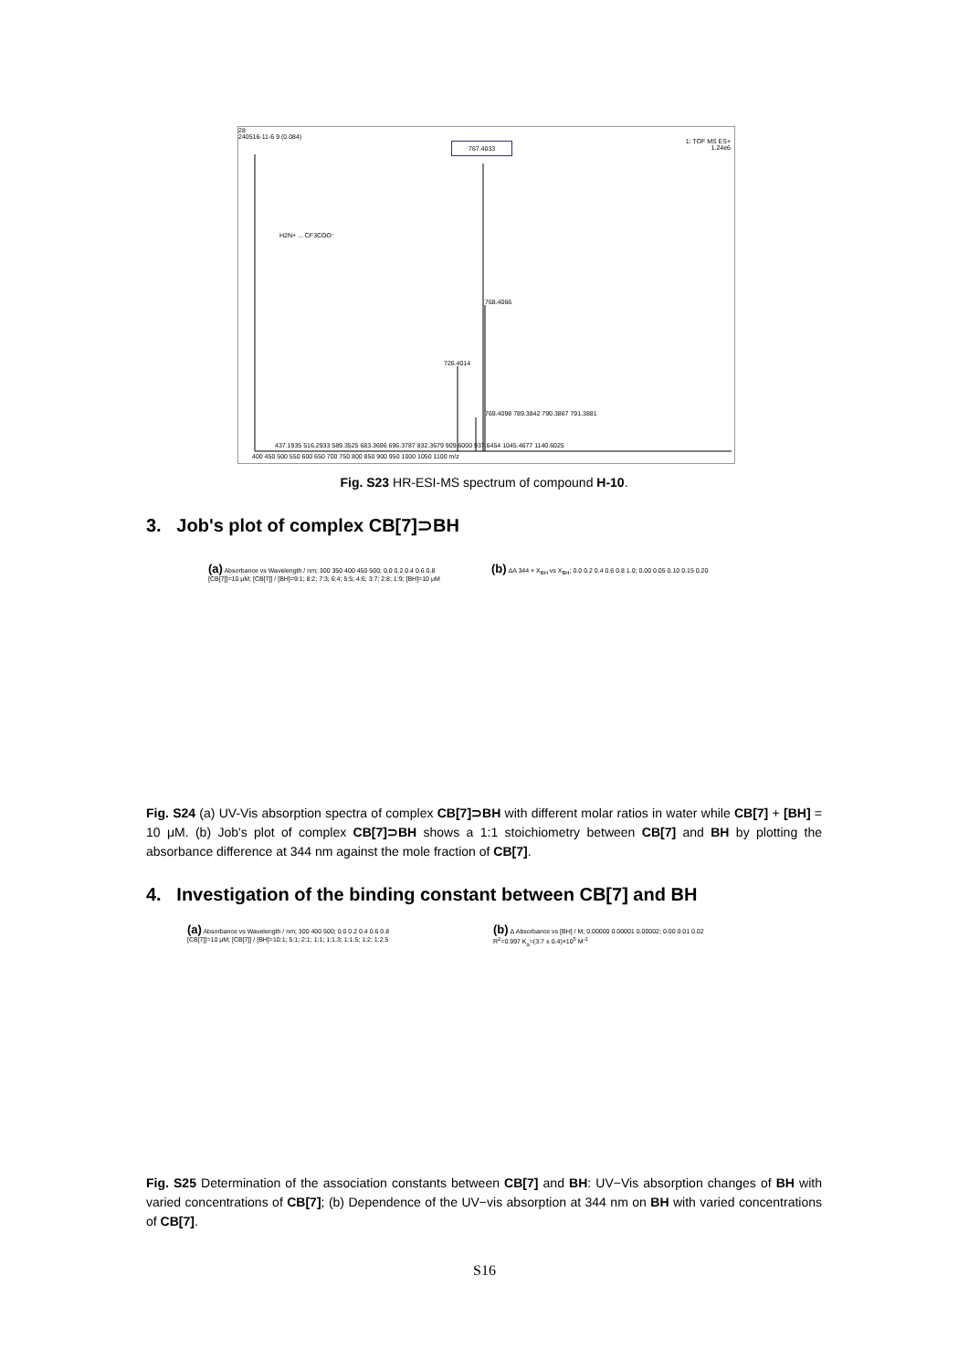28
240516-11-6 9 (0.084)
1: TOF MS ES+
1.24e6
767.4033
H2N+ ... CF3COO⁻
768.4066
726.4014
769.4098 789.3842 790.3867 791.3881
437.1935 516.2933 589.3525 683.3696 696.3787 832.3679 909.6000 937.6454 1045.4677 1140.6025
400 450 500 550 600 650 700 750 800 850 900 950 1000 1050 1100 m/z
Fig. S23 HR-ESI-MS spectrum of compound H-10.
3. Job's plot of complex CB[7]⊃BH
(a) Absorbance vs Wavelength / nm; 300 350 400 450 500; 0.0 0.2 0.4 0.6 0.8
[CB[7]]=10 μM; [CB[7]] / [BH]=9:1; 8:2; 7:3; 6:4; 5:5; 4:6; 3:7; 2:8; 1:9; [BH]=10 μM
(b) ΔA 344 × X<sub>BH</sub> vs X<sub>BH</sub>; 0.0 0.2 0.4 0.6 0.8 1.0; 0.00 0.05 0.10 0.15 0.20
Fig. S24 (a) UV-Vis absorption spectra of complex CB[7]⊃BH with different molar ratios in water while CB[7] + [BH] = 10 μM. (b) Job's plot of complex CB[7]⊃BH shows a 1:1 stoichiometry between CB[7] and BH by plotting the absorbance difference at 344 nm against the mole fraction of CB[7].
4. Investigation of the binding constant between CB[7] and BH
(a) Absorbance vs Wavelength / nm; 300 400 500; 0.0 0.2 0.4 0.6 0.8
[CB[7]]=10 μM; [CB[7]] / [BH]=10:1; 5:1; 2:1; 1:1; 1:1.3; 1:1.5; 1:2; 1:2.5
(b) Δ Absorbance vs [BH] / M; 0.00000 0.00001 0.00002; 0.00 0.01 0.02
R<sup>2</sup>=0.997 K<sub>a</sub>=(3.7 ± 0.4)×10<sup>5</sup> M<sup>-1</sup>
Fig. S25 Determination of the association constants between CB[7] and BH: UV−Vis absorption changes of BH with varied concentrations of CB[7]; (b) Dependence of the UV−vis absorption at 344 nm on BH with varied concentrations of CB[7].
S16